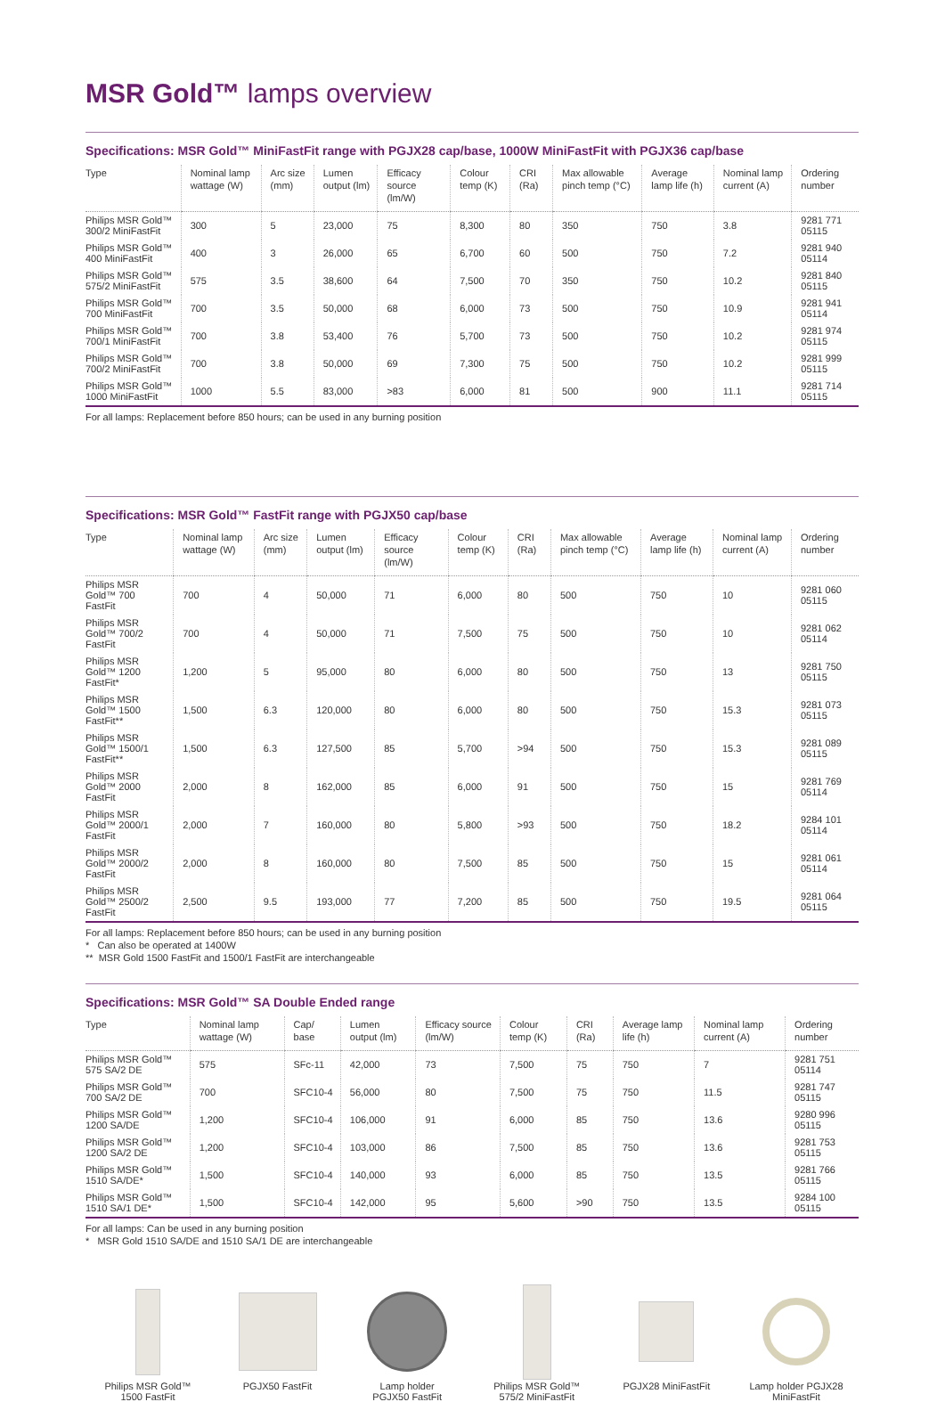MSR Gold™ lamps overview
Specifications: MSR Gold™ MiniFastFit range with PGJX28 cap/base, 1000W MiniFastFit with PGJX36 cap/base
| Type | Nominal lamp wattage (W) | Arc size (mm) | Lumen output (lm) | Efficacy source (lm/W) | Colour temp (K) | CRI (Ra) | Max allowable pinch temp (°C) | Average lamp life (h) | Nominal lamp current (A) | Ordering number |
| --- | --- | --- | --- | --- | --- | --- | --- | --- | --- | --- |
| Philips MSR Gold™ 300/2 MiniFastFit | 300 | 5 | 23,000 | 75 | 8,300 | 80 | 350 | 750 | 3.8 | 9281 771 05115 |
| Philips MSR Gold™ 400 MiniFastFit | 400 | 3 | 26,000 | 65 | 6,700 | 60 | 500 | 750 | 7.2 | 9281 940 05114 |
| Philips MSR Gold™ 575/2 MiniFastFit | 575 | 3.5 | 38,600 | 64 | 7,500 | 70 | 350 | 750 | 10.2 | 9281 840 05115 |
| Philips MSR Gold™ 700 MiniFastFit | 700 | 3.5 | 50,000 | 68 | 6,000 | 73 | 500 | 750 | 10.9 | 9281 941 05114 |
| Philips MSR Gold™ 700/1 MiniFastFit | 700 | 3.8 | 53,400 | 76 | 5,700 | 73 | 500 | 750 | 10.2 | 9281 974 05115 |
| Philips MSR Gold™ 700/2 MiniFastFit | 700 | 3.8 | 50,000 | 69 | 7,300 | 75 | 500 | 750 | 10.2 | 9281 999 05115 |
| Philips MSR Gold™ 1000 MiniFastFit | 1000 | 5.5 | 83,000 | >83 | 6,000 | 81 | 500 | 900 | 11.1 | 9281 714 05115 |
For all lamps: Replacement before 850 hours; can be used in any burning position
Specifications: MSR Gold™ FastFit range with PGJX50 cap/base
| Type | Nominal lamp wattage (W) | Arc size (mm) | Lumen output (lm) | Efficacy source (lm/W) | Colour temp (K) | CRI (Ra) | Max allowable pinch temp (°C) | Average lamp life (h) | Nominal lamp current (A) | Ordering number |
| --- | --- | --- | --- | --- | --- | --- | --- | --- | --- | --- |
| Philips MSR Gold™ 700 FastFit | 700 | 4 | 50,000 | 71 | 6,000 | 80 | 500 | 750 | 10 | 9281 060 05115 |
| Philips MSR Gold™ 700/2 FastFit | 700 | 4 | 50,000 | 71 | 7,500 | 75 | 500 | 750 | 10 | 9281 062 05114 |
| Philips MSR Gold™ 1200 FastFit* | 1,200 | 5 | 95,000 | 80 | 6,000 | 80 | 500 | 750 | 13 | 9281 750 05115 |
| Philips MSR Gold™ 1500 FastFit** | 1,500 | 6.3 | 120,000 | 80 | 6,000 | 80 | 500 | 750 | 15.3 | 9281 073 05115 |
| Philips MSR Gold™ 1500/1 FastFit** | 1,500 | 6.3 | 127,500 | 85 | 5,700 | >94 | 500 | 750 | 15.3 | 9281 089 05115 |
| Philips MSR Gold™ 2000 FastFit | 2,000 | 8 | 162,000 | 85 | 6,000 | 91 | 500 | 750 | 15 | 9281 769 05114 |
| Philips MSR Gold™ 2000/1 FastFit | 2,000 | 7 | 160,000 | 80 | 5,800 | >93 | 500 | 750 | 18.2 | 9284 101 05114 |
| Philips MSR Gold™ 2000/2 FastFit | 2,000 | 8 | 160,000 | 80 | 7,500 | 85 | 500 | 750 | 15 | 9281 061 05114 |
| Philips MSR Gold™ 2500/2 FastFit | 2,500 | 9.5 | 193,000 | 77 | 7,200 | 85 | 500 | 750 | 19.5 | 9281 064 05115 |
For all lamps: Replacement before 850 hours; can be used in any burning position
* Can also be operated at 1400W
** MSR Gold 1500 FastFit and 1500/1 FastFit are interchangeable
Specifications: MSR Gold™ SA Double Ended range
| Type | Nominal lamp wattage (W) | Cap/ base | Lumen output (lm) | Efficacy source (lm/W) | Colour temp (K) | CRI (Ra) | Average lamp life (h) | Nominal lamp current (A) | Ordering number |
| --- | --- | --- | --- | --- | --- | --- | --- | --- | --- |
| Philips MSR Gold™ 575 SA/2 DE | 575 | SFc-11 | 42,000 | 73 | 7,500 | 75 | 750 | 7 | 9281 751 05114 |
| Philips MSR Gold™ 700 SA/2 DE | 700 | SFC10-4 | 56,000 | 80 | 7,500 | 75 | 750 | 11.5 | 9281 747 05115 |
| Philips MSR Gold™ 1200 SA/DE | 1,200 | SFC10-4 | 106,000 | 91 | 6,000 | 85 | 750 | 13.6 | 9280 996 05115 |
| Philips MSR Gold™ 1200 SA/2 DE | 1,200 | SFC10-4 | 103,000 | 86 | 7,500 | 85 | 750 | 13.6 | 9281 753 05115 |
| Philips MSR Gold™ 1510 SA/DE* | 1,500 | SFC10-4 | 140,000 | 93 | 6,000 | 85 | 750 | 13.5 | 9281 766 05115 |
| Philips MSR Gold™ 1510 SA/1 DE* | 1,500 | SFC10-4 | 142,000 | 95 | 5,600 | >90 | 750 | 13.5 | 9284 100 05115 |
For all lamps: Can be used in any burning position
* MSR Gold 1510 SA/DE and 1510 SA/1 DE are interchangeable
Philips MSR Gold™
1500 FastFit
PGJX50 FastFit Lamp holder
PGJX50 FastFit
Philips MSR Gold™
575/2 MiniFastFit
PGJX28 MiniFastFit Lamp holder PGJX28
MiniFastFit